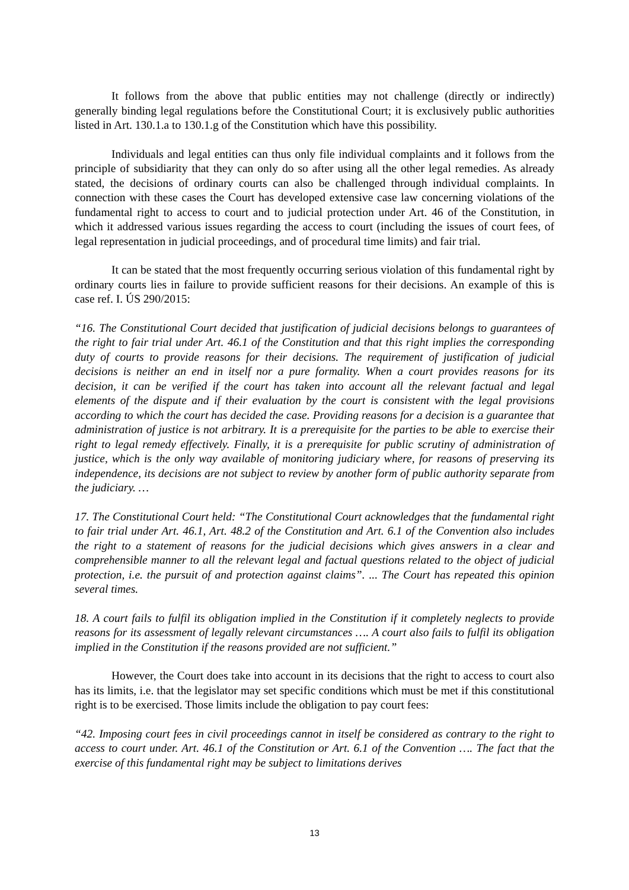It follows from the above that public entities may not challenge (directly or indirectly) generally binding legal regulations before the Constitutional Court; it is exclusively public authorities listed in Art. 130.1.a to 130.1.g of the Constitution which have this possibility.
Individuals and legal entities can thus only file individual complaints and it follows from the principle of subsidiarity that they can only do so after using all the other legal remedies. As already stated, the decisions of ordinary courts can also be challenged through individual complaints. In connection with these cases the Court has developed extensive case law concerning violations of the fundamental right to access to court and to judicial protection under Art. 46 of the Constitution, in which it addressed various issues regarding the access to court (including the issues of court fees, of legal representation in judicial proceedings, and of procedural time limits) and fair trial.
It can be stated that the most frequently occurring serious violation of this fundamental right by ordinary courts lies in failure to provide sufficient reasons for their decisions. An example of this is case ref. I. ÚS 290/2015:
“16. The Constitutional Court decided that justification of judicial decisions belongs to guarantees of the right to fair trial under Art. 46.1 of the Constitution and that this right implies the corresponding duty of courts to provide reasons for their decisions. The requirement of justification of judicial decisions is neither an end in itself nor a pure formality. When a court provides reasons for its decision, it can be verified if the court has taken into account all the relevant factual and legal elements of the dispute and if their evaluation by the court is consistent with the legal provisions according to which the court has decided the case. Providing reasons for a decision is a guarantee that administration of justice is not arbitrary. It is a prerequisite for the parties to be able to exercise their right to legal remedy effectively. Finally, it is a prerequisite for public scrutiny of administration of justice, which is the only way available of monitoring judiciary where, for reasons of preserving its independence, its decisions are not subject to review by another form of public authority separate from the judiciary. …
17. The Constitutional Court held: “The Constitutional Court acknowledges that the fundamental right to fair trial under Art. 46.1, Art. 48.2 of the Constitution and Art. 6.1 of the Convention also includes the right to a statement of reasons for the judicial decisions which gives answers in a clear and comprehensible manner to all the relevant legal and factual questions related to the object of judicial protection, i.e. the pursuit of and protection against claims”. ... The Court has repeated this opinion several times.
18. A court fails to fulfil its obligation implied in the Constitution if it completely neglects to provide reasons for its assessment of legally relevant circumstances …. A court also fails to fulfil its obligation implied in the Constitution if the reasons provided are not sufficient.”
However, the Court does take into account in its decisions that the right to access to court also has its limits, i.e. that the legislator may set specific conditions which must be met if this constitutional right is to be exercised. Those limits include the obligation to pay court fees:
“42. Imposing court fees in civil proceedings cannot in itself be considered as contrary to the right to access to court under. Art. 46.1 of the Constitution or Art. 6.1 of the Convention …. The fact that the exercise of this fundamental right may be subject to limitations derives
13